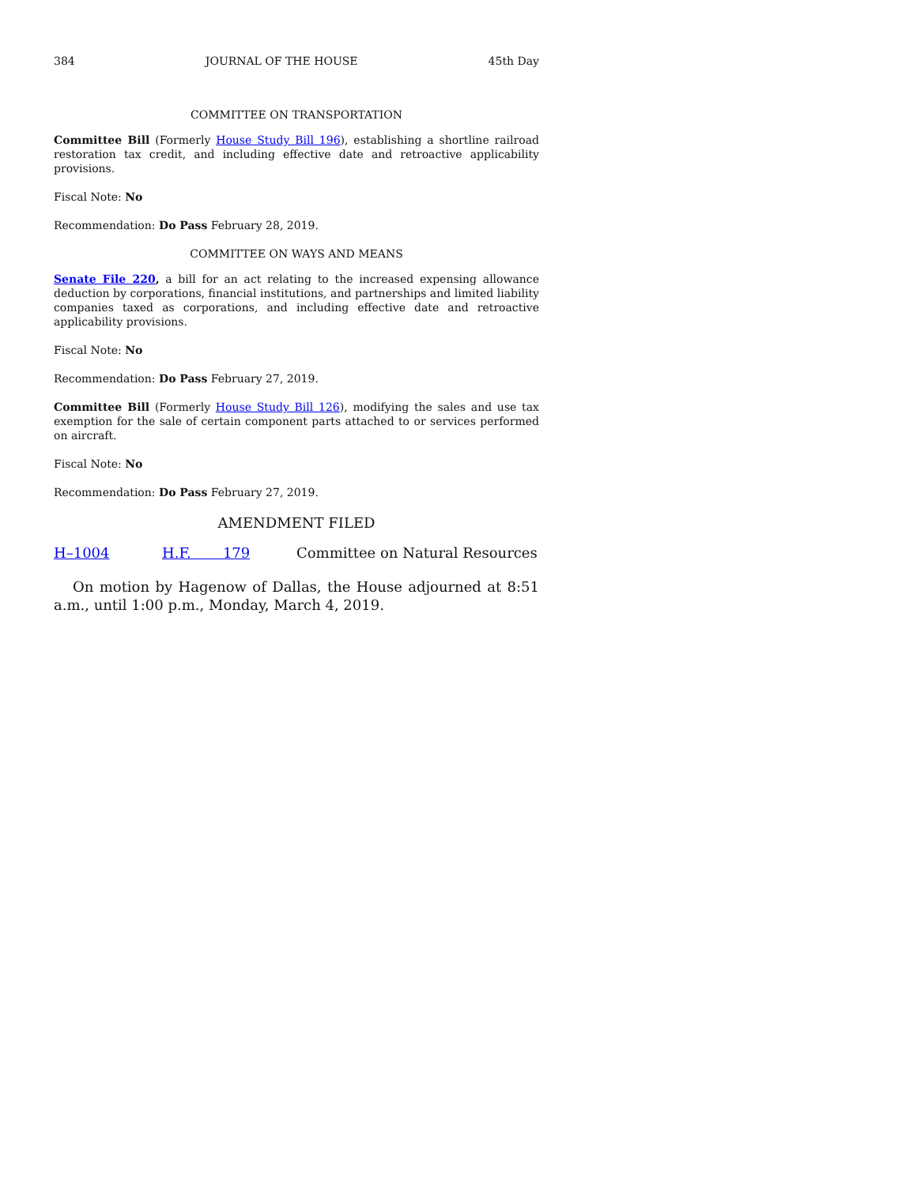384 JOURNAL OF THE HOUSE 45th Day
COMMITTEE ON TRANSPORTATION
Committee Bill (Formerly House Study Bill 196), establishing a shortline railroad restoration tax credit, and including effective date and retroactive applicability provisions.
Fiscal Note: No
Recommendation: Do Pass February 28, 2019.
COMMITTEE ON WAYS AND MEANS
Senate File 220, a bill for an act relating to the increased expensing allowance deduction by corporations, financial institutions, and partnerships and limited liability companies taxed as corporations, and including effective date and retroactive applicability provisions.
Fiscal Note: No
Recommendation: Do Pass February 27, 2019.
Committee Bill (Formerly House Study Bill 126), modifying the sales and use tax exemption for the sale of certain component parts attached to or services performed on aircraft.
Fiscal Note: No
Recommendation: Do Pass February 27, 2019.
AMENDMENT FILED
H–1004 H.F. 179 Committee on Natural Resources
On motion by Hagenow of Dallas, the House adjourned at 8:51 a.m., until 1:00 p.m., Monday, March 4, 2019.